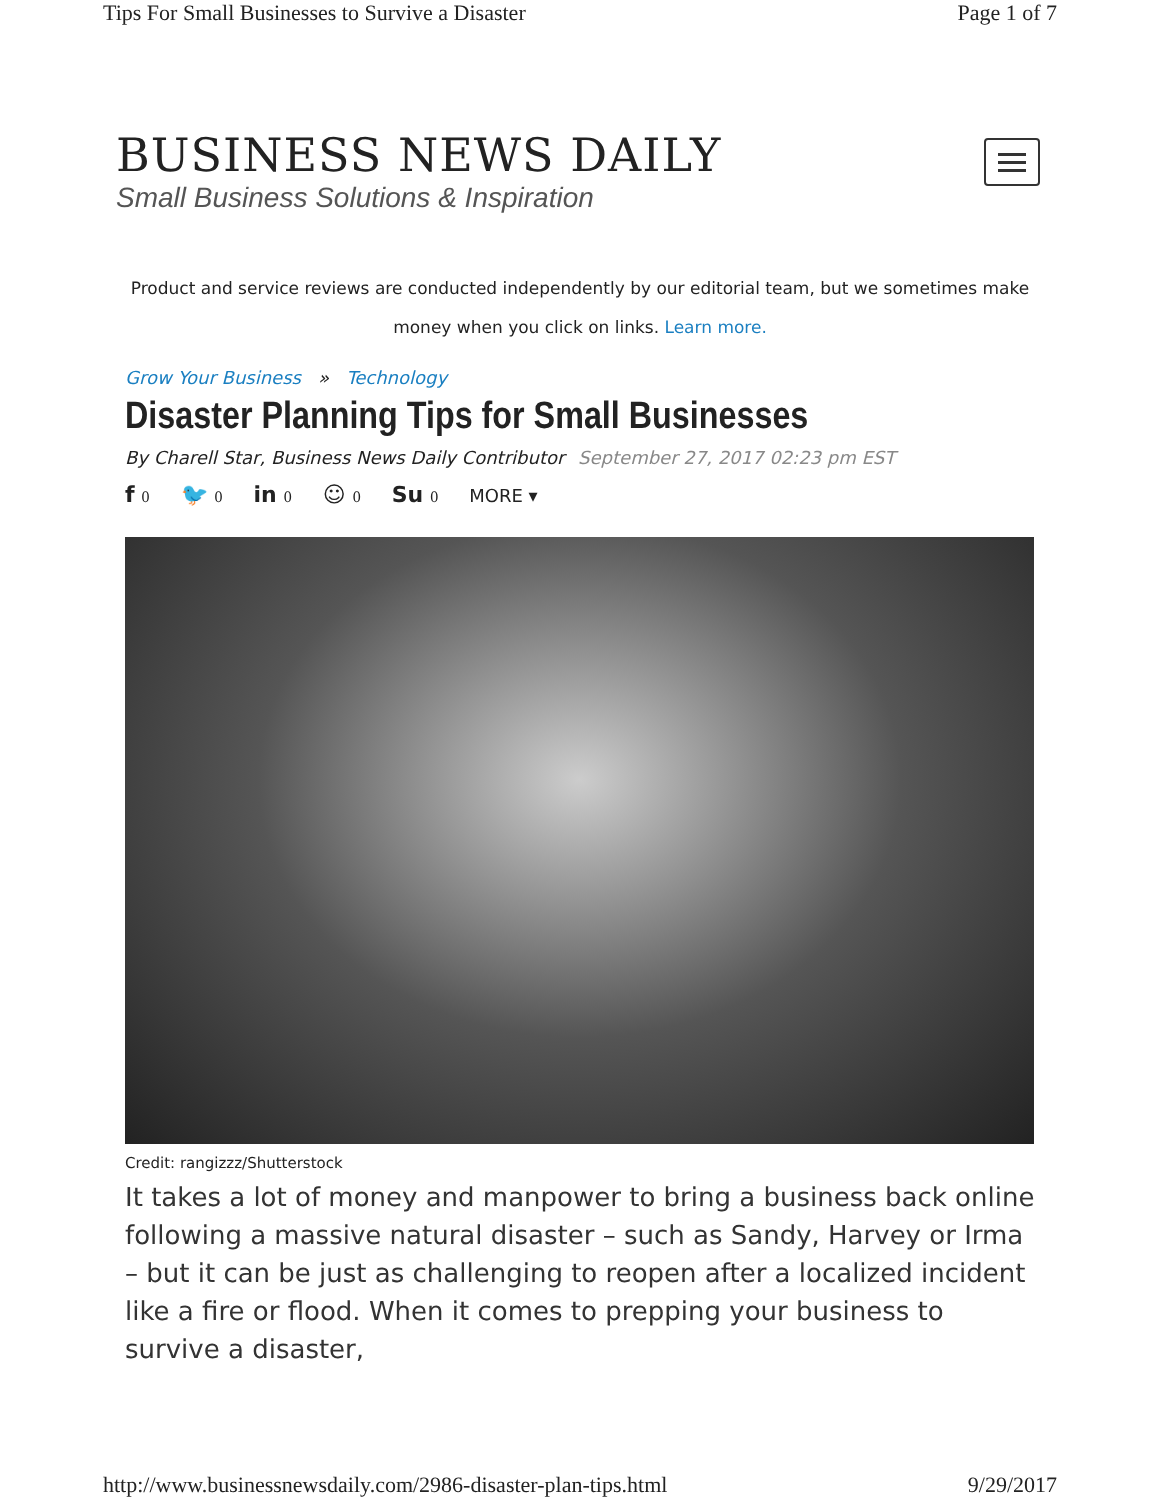Tips For Small Businesses to Survive a Disaster Page 1 of 7
BUSINESS NEWS DAILY
Small Business Solutions & Inspiration
Product and service reviews are conducted independently by our editorial team, but we sometimes make money when you click on links. Learn more.
Grow Your Business » Technology
Disaster Planning Tips for Small Businesses
By Charell Star, Business News Daily Contributor September 27, 2017 02:23 pm EST
f 0 🐦 0 in 0 ☺ 0 Su 0 MORE ▾
Credit: rangizzz/Shutterstock
It takes a lot of money and manpower to bring a business back online following a massive natural disaster – such as Sandy, Harvey or Irma – but it can be just as challenging to reopen after a localized incident like a fire or flood. When it comes to prepping your business to survive a disaster,
http://www.businessnewsdaily.com/2986-disaster-plan-tips.html 9/29/2017